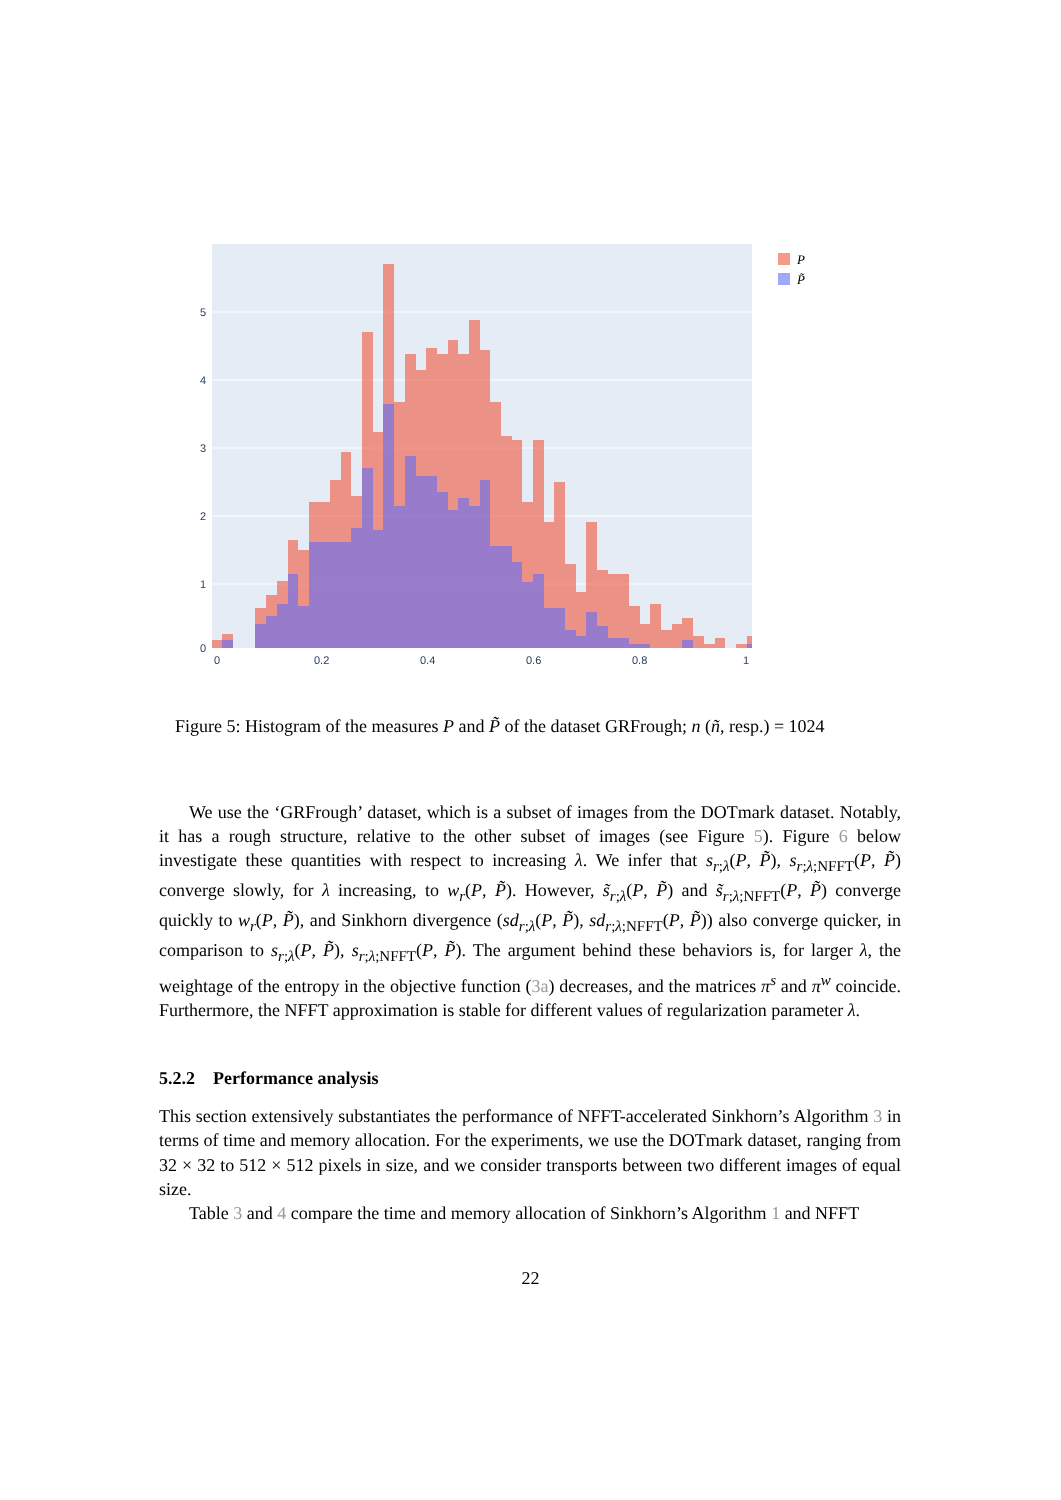0
1
2
3
4
5
0
0.2
0.4
0.6
0.8
1
P
P̃
Figure 5: Histogram of the measures P and P̃ of the dataset GRFrough; n (ñ, resp.) = 1024
We use the ‘GRFrough’ dataset, which is a subset of images from the DOTmark dataset. Notably, it has a rough structure, relative to the other subset of images (see Figure 5). Figure 6 below investigate these quantities with respect to increasing λ. We infer that s<sub>r;λ</sub>(P, P̃), s<sub>r;λ;NFFT</sub>(P, P̃) converge slowly, for λ increasing, to w<sub>r</sub>(P, P̃). However, s̃<sub>r;λ</sub>(P, P̃) and s̃<sub>r;λ;NFFT</sub>(P, P̃) converge quickly to w<sub>r</sub>(P, P̃), and Sinkhorn divergence (sd<sub>r;λ</sub>(P, P̃), sd<sub>r;λ;NFFT</sub>(P, P̃)) also converge quicker, in comparison to s<sub>r;λ</sub>(P, P̃), s<sub>r;λ;NFFT</sub>(P, P̃). The argument behind these behaviors is, for larger λ, the weightage of the entropy in the objective function (3a) decreases, and the matrices π<sup>s</sup> and π<sup>w</sup> coincide. Furthermore, the NFFT approximation is stable for different values of regularization parameter λ.
5.2.2 Performance analysis
This section extensively substantiates the performance of NFFT-accelerated Sinkhorn’s Algorithm 3 in terms of time and memory allocation. For the experiments, we use the DOTmark dataset, ranging from 32 × 32 to 512 × 512 pixels in size, and we consider transports between two different images of equal size.
Table 3 and 4 compare the time and memory allocation of Sinkhorn’s Algorithm 1 and NFFT
22